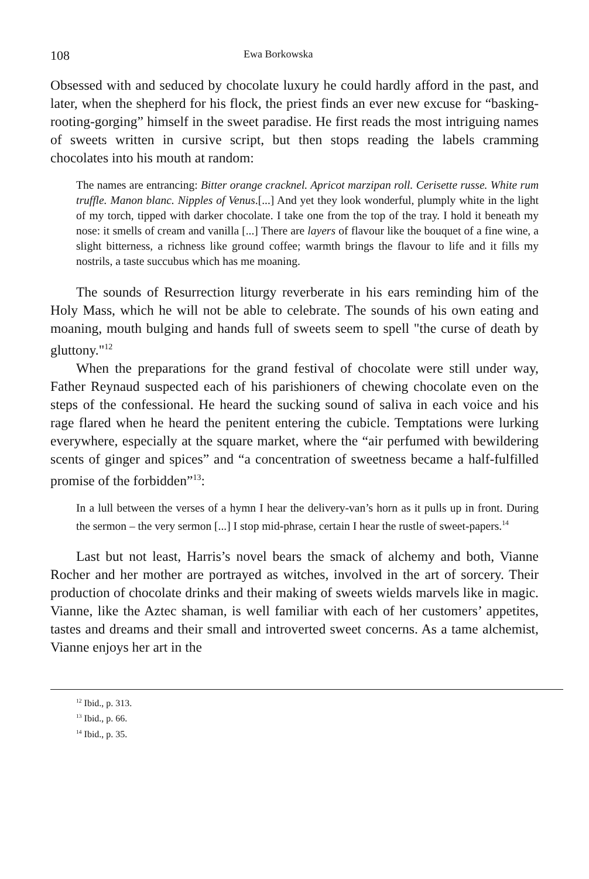108 Ewa Borkowska
Obsessed with and seduced by chocolate luxury he could hardly afford in the past, and later, when the shepherd for his flock, the priest finds an ever new excuse for “basking-rooting-gorging” himself in the sweet paradise. He first reads the most intriguing names of sweets written in cursive script, but then stops reading the labels cramming chocolates into his mouth at random:
The names are entrancing: Bitter orange cracknel. Apricot marzipan roll. Cerisette russe. White rum truffle. Manon blanc. Nipples of Venus.[...] And yet they look wonderful, plumply white in the light of my torch, tipped with darker chocolate. I take one from the top of the tray. I hold it beneath my nose: it smells of cream and vanilla [...] There are layers of flavour like the bouquet of a fine wine, a slight bitterness, a richness like ground coffee; warmth brings the flavour to life and it fills my nostrils, a taste succubus which has me moaning.
The sounds of Resurrection liturgy reverberate in his ears reminding him of the Holy Mass, which he will not be able to celebrate. The sounds of his own eating and moaning, mouth bulging and hands full of sweets seem to spell "the curse of death by gluttony."<sup>12</sup>
When the preparations for the grand festival of chocolate were still under way, Father Reynaud suspected each of his parishioners of chewing chocolate even on the steps of the confessional. He heard the sucking sound of saliva in each voice and his rage flared when he heard the penitent entering the cubicle. Temptations were lurking everywhere, especially at the square market, where the “air perfumed with bewildering scents of ginger and spices” and “a concentration of sweetness became a half-fulfilled promise of the forbidden”<sup>13</sup>:
In a lull between the verses of a hymn I hear the delivery-van’s horn as it pulls up in front. During the sermon – the very sermon [...] I stop mid-phrase, certain I hear the rustle of sweet-papers.<sup>14</sup>
Last but not least, Harris’s novel bears the smack of alchemy and both, Vianne Rocher and her mother are portrayed as witches, involved in the art of sorcery. Their production of chocolate drinks and their making of sweets wields marvels like in magic. Vianne, like the Aztec shaman, is well familiar with each of her customers’ appetites, tastes and dreams and their small and introverted sweet concerns. As a tame alchemist, Vianne enjoys her art in the
<sup>12</sup> Ibid., p. 313.
<sup>13</sup> Ibid., p. 66.
<sup>14</sup> Ibid., p. 35.